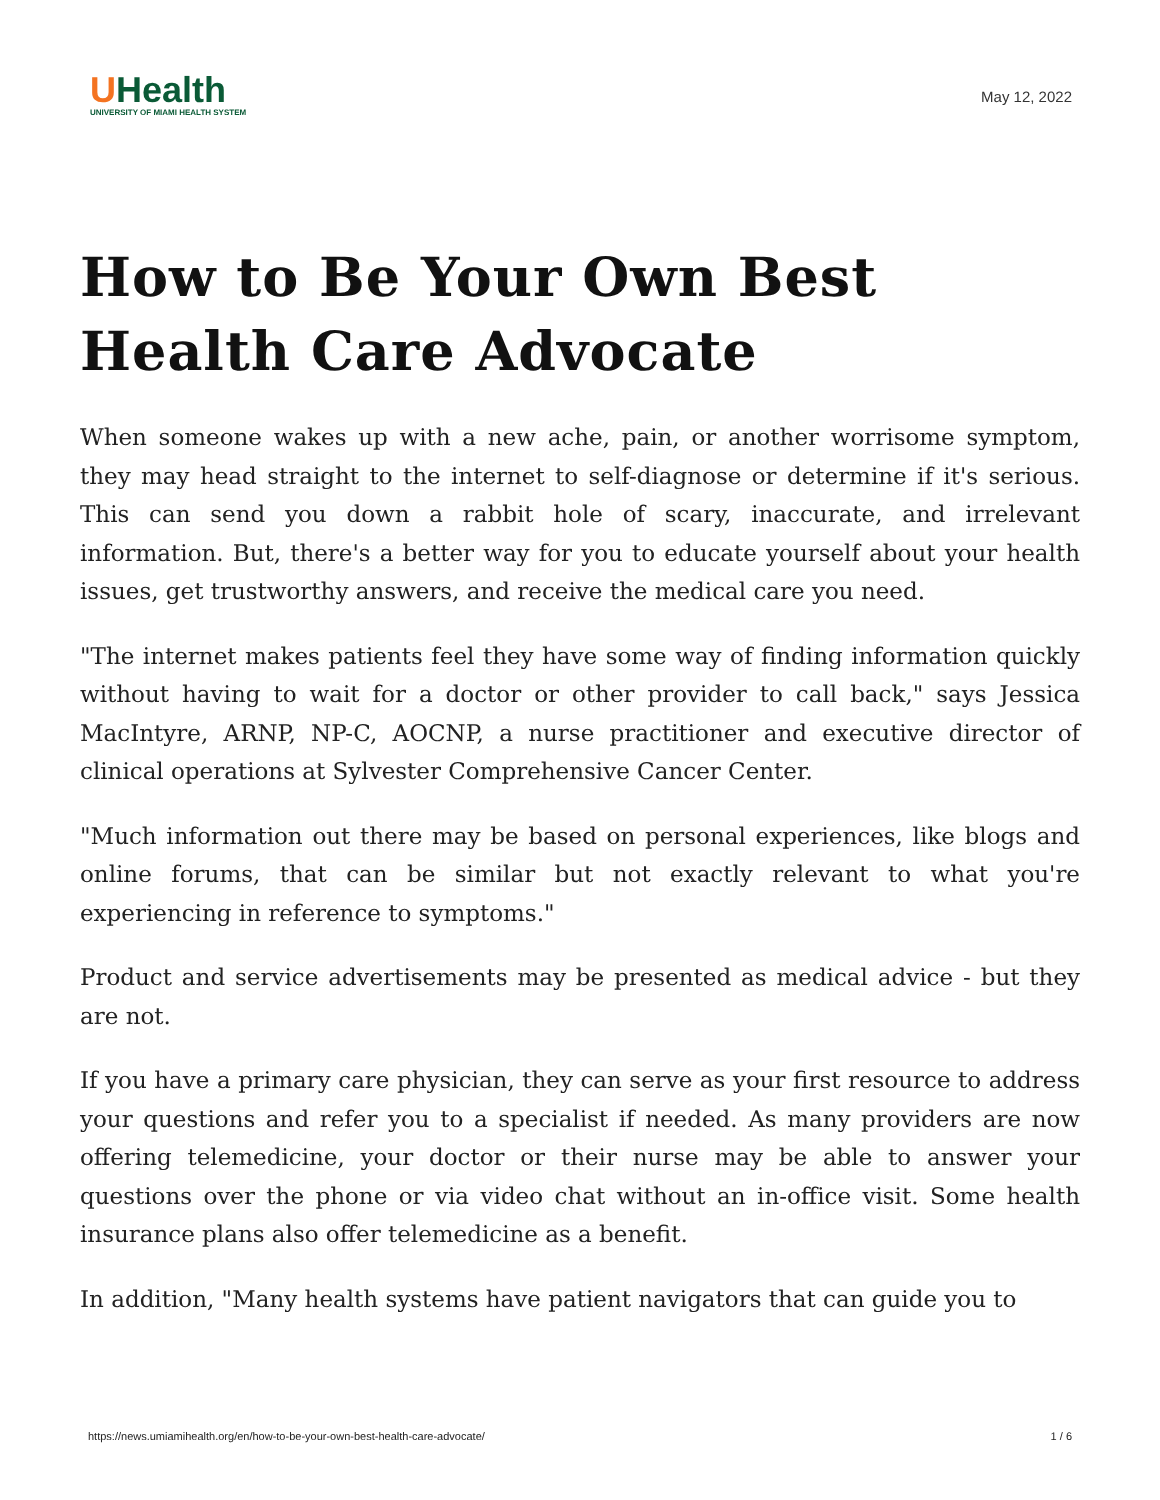UHealth
UNIVERSITY OF MIAMI HEALTH SYSTEM
May 12, 2022
How to Be Your Own Best Health Care Advocate
When someone wakes up with a new ache, pain, or another worrisome symptom, they may head straight to the internet to self-diagnose or determine if it's serious. This can send you down a rabbit hole of scary, inaccurate, and irrelevant information. But, there's a better way for you to educate yourself about your health issues, get trustworthy answers, and receive the medical care you need.
"The internet makes patients feel they have some way of finding information quickly without having to wait for a doctor or other provider to call back," says Jessica MacIntyre, ARNP, NP-C, AOCNP, a nurse practitioner and executive director of clinical operations at Sylvester Comprehensive Cancer Center.
"Much information out there may be based on personal experiences, like blogs and online forums, that can be similar but not exactly relevant to what you're experiencing in reference to symptoms."
Product and service advertisements may be presented as medical advice - but they are not.
If you have a primary care physician, they can serve as your first resource to address your questions and refer you to a specialist if needed. As many providers are now offering telemedicine, your doctor or their nurse may be able to answer your questions over the phone or via video chat without an in-office visit. Some health insurance plans also offer telemedicine as a benefit.
In addition, "Many health systems have patient navigators that can guide you to
https://news.umiamihealth.org/en/how-to-be-your-own-best-health-care-advocate/ 1 / 6